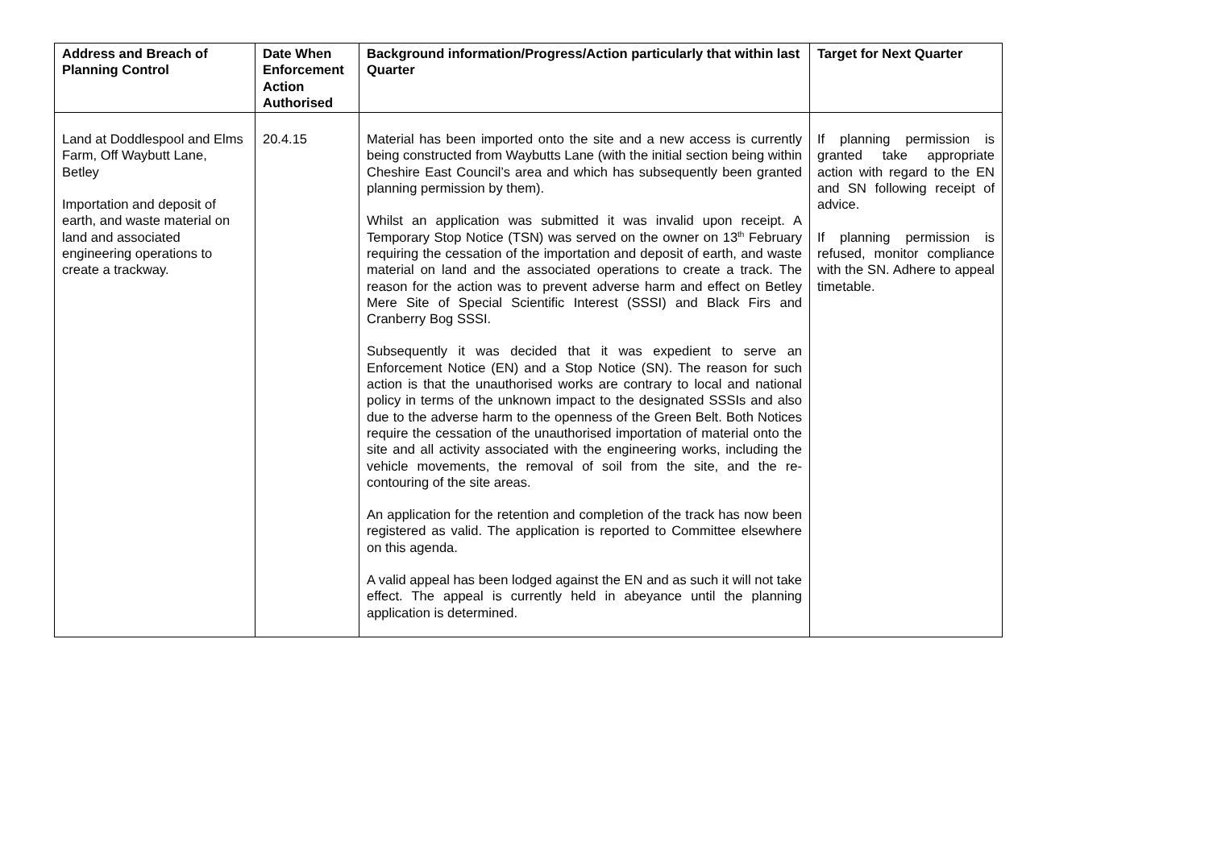| Address and Breach of Planning Control | Date When Enforcement Action Authorised | Background information/Progress/Action particularly that within last Quarter | Target for Next Quarter |
| --- | --- | --- | --- |
| Land at Doddlespool and Elms Farm, Off Waybutt Lane, Betley Importation and deposit of earth, and waste material on land and associated engineering operations to create a trackway. | 20.4.15 | Material has been imported onto the site and a new access is currently being constructed from Waybutts Lane (with the initial section being within Cheshire East Council’s area and which has subsequently been granted planning permission by them). Whilst an application was submitted it was invalid upon receipt. A Temporary Stop Notice (TSN) was served on the owner on 13<sup>th</sup> February requiring the cessation of the importation and deposit of earth, and waste material on land and the associated operations to create a track. The reason for the action was to prevent adverse harm and effect on Betley Mere Site of Special Scientific Interest (SSSI) and Black Firs and Cranberry Bog SSSI. Subsequently it was decided that it was expedient to serve an Enforcement Notice (EN) and a Stop Notice (SN). The reason for such action is that the unauthorised works are contrary to local and national policy in terms of the unknown impact to the designated SSSIs and also due to the adverse harm to the openness of the Green Belt. Both Notices require the cessation of the unauthorised importation of material onto the site and all activity associated with the engineering works, including the vehicle movements, the removal of soil from the site, and the re-contouring of the site areas. An application for the retention and completion of the track has now been registered as valid. The application is reported to Committee elsewhere on this agenda. A valid appeal has been lodged against the EN and as such it will not take effect. The appeal is currently held in abeyance until the planning application is determined. | If planning permission is granted take appropriate action with regard to the EN and SN following receipt of advice. If planning permission is refused, monitor compliance with the SN. Adhere to appeal timetable. |